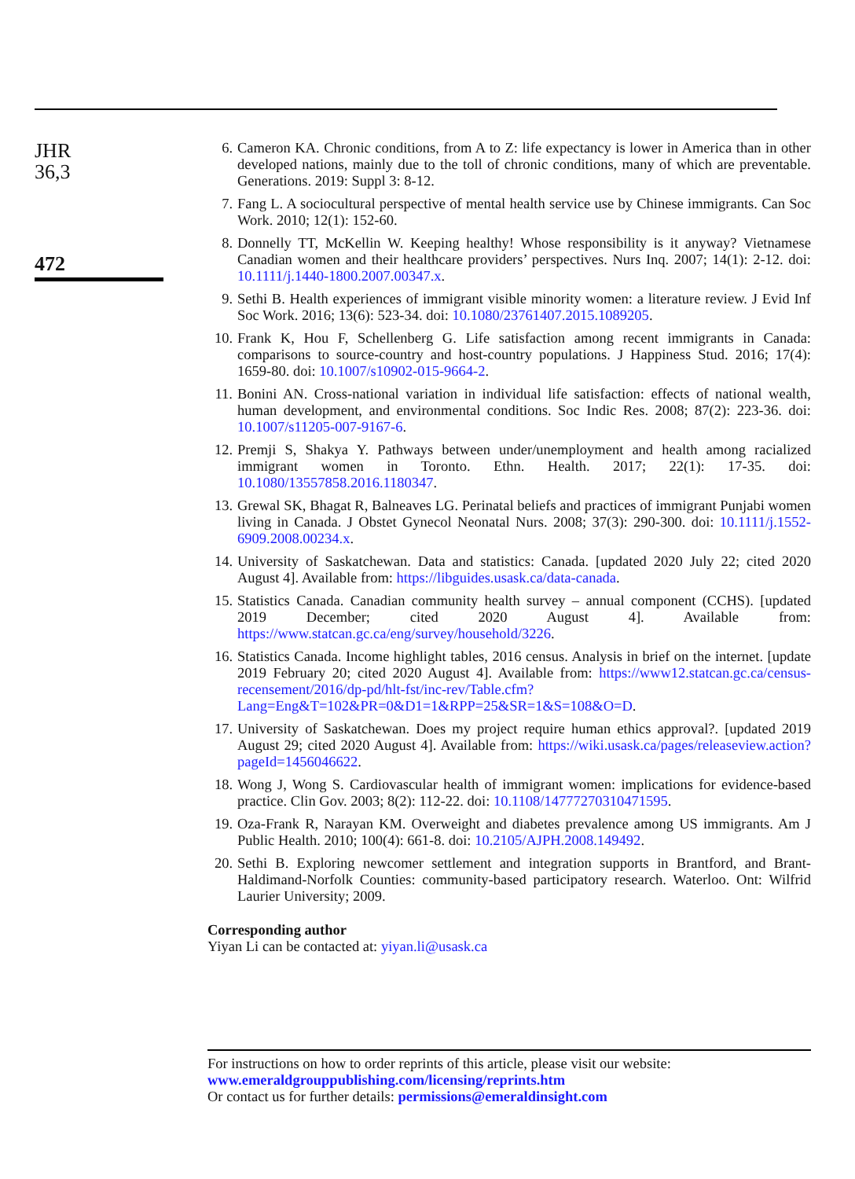JHR
36,3
472
6. Cameron KA. Chronic conditions, from A to Z: life expectancy is lower in America than in other developed nations, mainly due to the toll of chronic conditions, many of which are preventable. Generations. 2019: Suppl 3: 8-12.
7. Fang L. A sociocultural perspective of mental health service use by Chinese immigrants. Can Soc Work. 2010; 12(1): 152-60.
8. Donnelly TT, McKellin W. Keeping healthy! Whose responsibility is it anyway? Vietnamese Canadian women and their healthcare providers’ perspectives. Nurs Inq. 2007; 14(1): 2-12. doi: 10.1111/j.1440-1800.2007.00347.x.
9. Sethi B. Health experiences of immigrant visible minority women: a literature review. J Evid Inf Soc Work. 2016; 13(6): 523-34. doi: 10.1080/23761407.2015.1089205.
10. Frank K, Hou F, Schellenberg G. Life satisfaction among recent immigrants in Canada: comparisons to source-country and host-country populations. J Happiness Stud. 2016; 17(4): 1659-80. doi: 10.1007/s10902-015-9664-2.
11. Bonini AN. Cross-national variation in individual life satisfaction: effects of national wealth, human development, and environmental conditions. Soc Indic Res. 2008; 87(2): 223-36. doi: 10.1007/s11205-007-9167-6.
12. Premji S, Shakya Y. Pathways between under/unemployment and health among racialized immigrant women in Toronto. Ethn. Health. 2017; 22(1): 17-35. doi: 10.1080/13557858.2016.1180347.
13. Grewal SK, Bhagat R, Balneaves LG. Perinatal beliefs and practices of immigrant Punjabi women living in Canada. J Obstet Gynecol Neonatal Nurs. 2008; 37(3): 290-300. doi: 10.1111/j.1552-6909.2008.00234.x.
14. University of Saskatchewan. Data and statistics: Canada. [updated 2020 July 22; cited 2020 August 4]. Available from: https://libguides.usask.ca/data-canada.
15. Statistics Canada. Canadian community health survey – annual component (CCHS). [updated 2019 December; cited 2020 August 4]. Available from: https://www.statcan.gc.ca/eng/survey/household/3226.
16. Statistics Canada. Income highlight tables, 2016 census. Analysis in brief on the internet. [update 2019 February 20; cited 2020 August 4]. Available from: https://www12.statcan.gc.ca/census-recensement/2016/dp-pd/hlt-fst/inc-rev/Table.cfm?Lang=Eng&T=102&PR=0&D1=1&RPP=25&SR=1&S=108&O=D.
17. University of Saskatchewan. Does my project require human ethics approval?. [updated 2019 August 29; cited 2020 August 4]. Available from: https://wiki.usask.ca/pages/releaseview.action?pageId=1456046622.
18. Wong J, Wong S. Cardiovascular health of immigrant women: implications for evidence-based practice. Clin Gov. 2003; 8(2): 112-22. doi: 10.1108/14777270310471595.
19. Oza-Frank R, Narayan KM. Overweight and diabetes prevalence among US immigrants. Am J Public Health. 2010; 100(4): 661-8. doi: 10.2105/AJPH.2008.149492.
20. Sethi B. Exploring newcomer settlement and integration supports in Brantford, and Brant-Haldimand-Norfolk Counties: community-based participatory research. Waterloo. Ont: Wilfrid Laurier University; 2009.
Corresponding author
Yiyan Li can be contacted at: yiyan.li@usask.ca
For instructions on how to order reprints of this article, please visit our website:
www.emeraldgrouppublishing.com/licensing/reprints.htm
Or contact us for further details: permissions@emeraldinsight.com